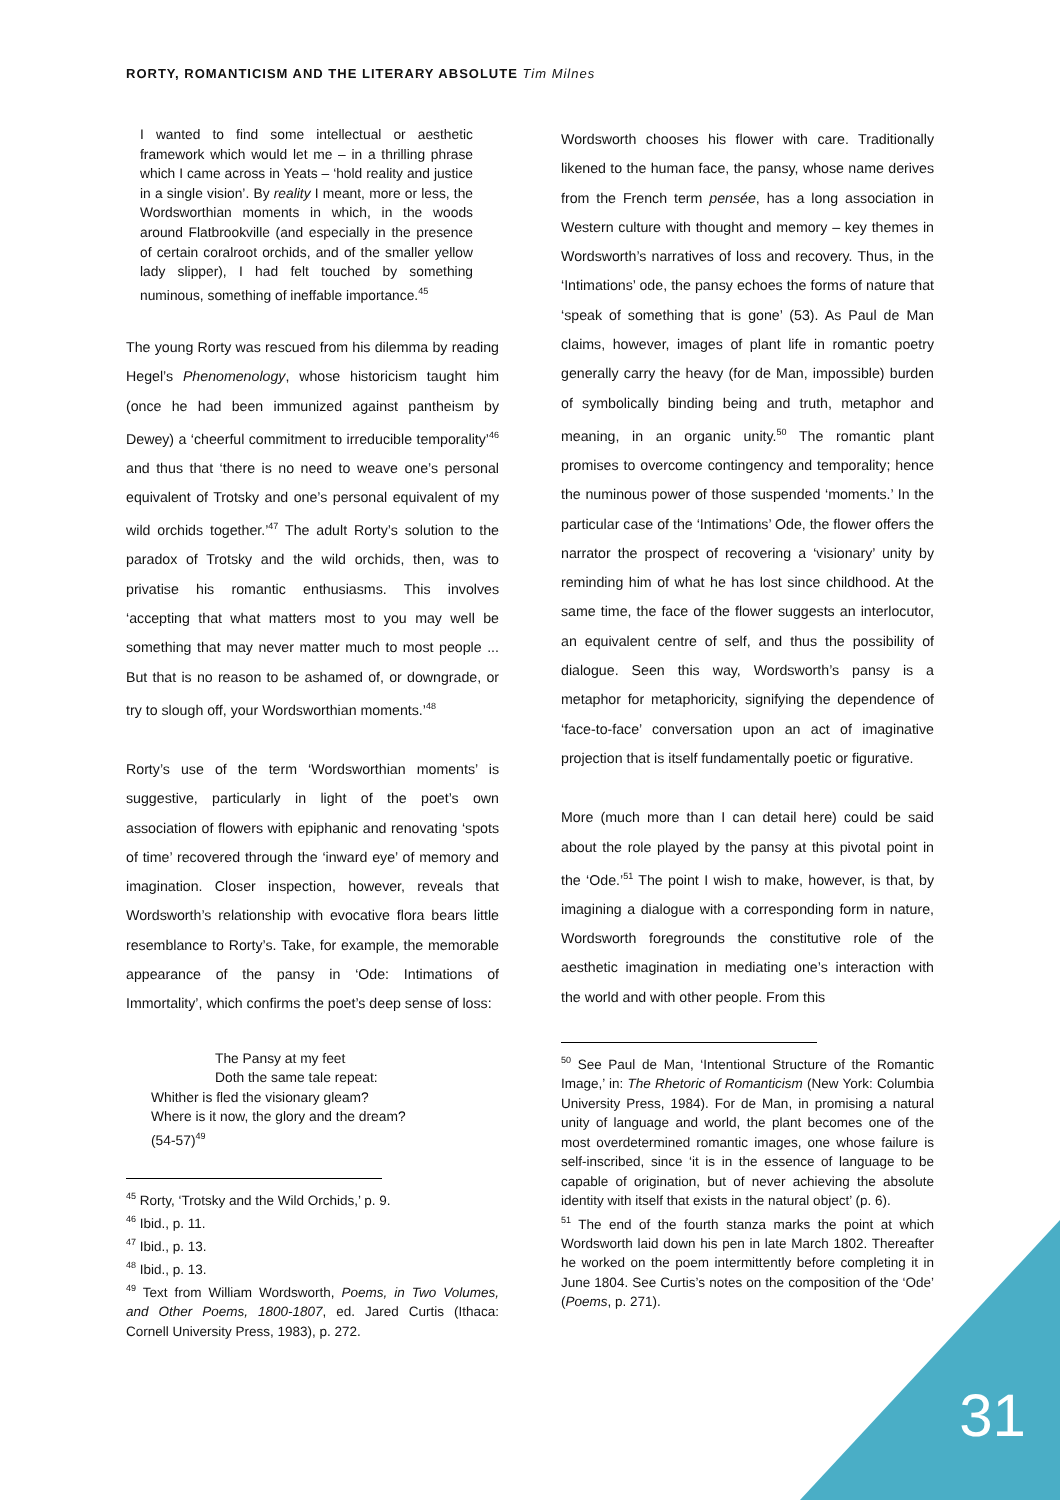RORTY, ROMANTICISM AND THE LITERARY ABSOLUTE Tim Milnes
I wanted to find some intellectual or aesthetic framework which would let me – in a thrilling phrase which I came across in Yeats – ‘hold reality and justice in a single vision’. By reality I meant, more or less, the Wordsworthian moments in which, in the woods around Flatbrookville (and especially in the presence of certain coralroot orchids, and of the smaller yellow lady slipper), I had felt touched by something numinous, something of ineffable importance.<sup>45</sup>
The young Rorty was rescued from his dilemma by reading Hegel’s Phenomenology, whose historicism taught him (once he had been immunized against pantheism by Dewey) a ‘cheerful commitment to irreducible temporality’<sup>46</sup> and thus that ‘there is no need to weave one’s personal equivalent of Trotsky and one’s personal equivalent of my wild orchids together.’<sup>47</sup> The adult Rorty’s solution to the paradox of Trotsky and the wild orchids, then, was to privatise his romantic enthusiasms. This involves ‘accepting that what matters most to you may well be something that may never matter much to most people ... But that is no reason to be ashamed of, or downgrade, or try to slough off, your Wordsworthian moments.’<sup>48</sup>
Rorty’s use of the term ‘Wordsworthian moments’ is suggestive, particularly in light of the poet’s own association of flowers with epiphanic and renovating ‘spots of time’ recovered through the ‘inward eye’ of memory and imagination. Closer inspection, however, reveals that Wordsworth’s relationship with evocative flora bears little resemblance to Rorty’s. Take, for example, the memorable appearance of the pansy in ‘Ode: Intimations of Immortality’, which confirms the poet’s deep sense of loss:
The Pansy at my feet
Doth the same tale repeat:
Whither is fled the visionary gleam?
Where is it now, the glory and the dream?
(54-57)<sup>49</sup>
<sup>45</sup> Rorty, ‘Trotsky and the Wild Orchids,’ p. 9.
<sup>46</sup> Ibid., p. 11.
<sup>47</sup> Ibid., p. 13.
<sup>48</sup> Ibid., p. 13.
<sup>49</sup> Text from William Wordsworth, Poems, in Two Volumes, and Other Poems, 1800-1807, ed. Jared Curtis (Ithaca: Cornell University Press, 1983), p. 272.
Wordsworth chooses his flower with care. Traditionally likened to the human face, the pansy, whose name derives from the French term pensée, has a long association in Western culture with thought and memory – key themes in Wordsworth’s narratives of loss and recovery. Thus, in the ‘Intimations’ ode, the pansy echoes the forms of nature that ‘speak of something that is gone’ (53). As Paul de Man claims, however, images of plant life in romantic poetry generally carry the heavy (for de Man, impossible) burden of symbolically binding being and truth, metaphor and meaning, in an organic unity.<sup>50</sup> The romantic plant promises to overcome contingency and temporality; hence the numinous power of those suspended ‘moments.’ In the particular case of the ‘Intimations’ Ode, the flower offers the narrator the prospect of recovering a ‘visionary’ unity by reminding him of what he has lost since childhood. At the same time, the face of the flower suggests an interlocutor, an equivalent centre of self, and thus the possibility of dialogue. Seen this way, Wordsworth’s pansy is a metaphor for metaphoricity, signifying the dependence of ‘face-to-face’ conversation upon an act of imaginative projection that is itself fundamentally poetic or figurative.
More (much more than I can detail here) could be said about the role played by the pansy at this pivotal point in the ‘Ode.’<sup>51</sup> The point I wish to make, however, is that, by imagining a dialogue with a corresponding form in nature, Wordsworth foregrounds the constitutive role of the aesthetic imagination in mediating one’s interaction with the world and with other people. From this
<sup>50</sup> See Paul de Man, ‘Intentional Structure of the Romantic Image,’ in: The Rhetoric of Romanticism (New York: Columbia University Press, 1984). For de Man, in promising a natural unity of language and world, the plant becomes one of the most overdetermined romantic images, one whose failure is self-inscribed, since ‘it is in the essence of language to be capable of origination, but of never achieving the absolute identity with itself that exists in the natural object’ (p. 6).
<sup>51</sup> The end of the fourth stanza marks the point at which Wordsworth laid down his pen in late March 1802. Thereafter he worked on the poem intermittently before completing it in June 1804. See Curtis’s notes on the composition of the ‘Ode’ (Poems, p. 271).
31